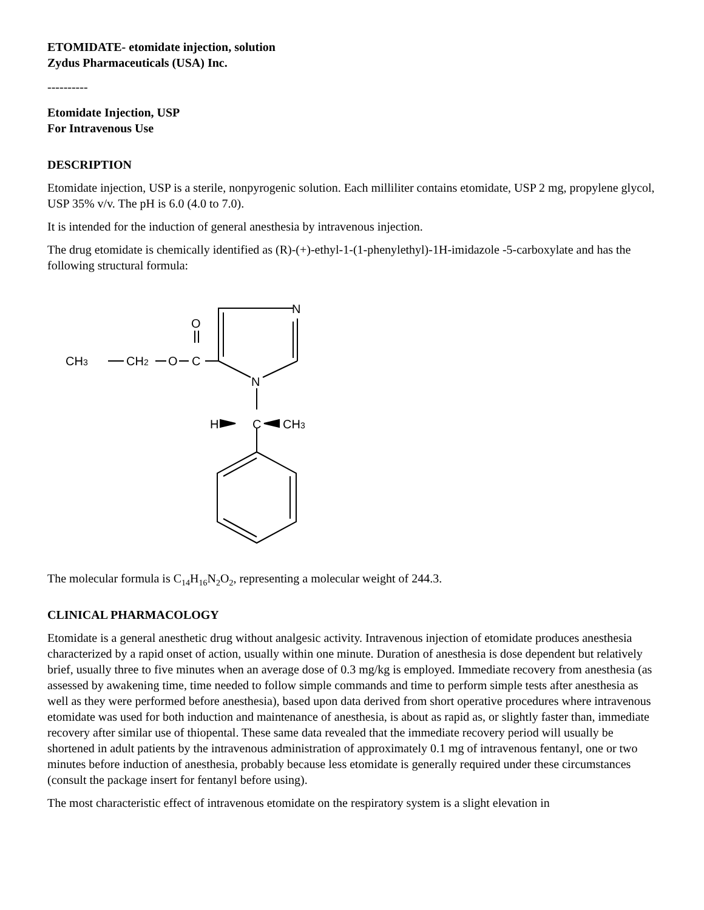ETOMIDATE- etomidate injection, solution
Zydus Pharmaceuticals (USA) Inc.
----------
Etomidate Injection, USP
For Intravenous Use
DESCRIPTION
Etomidate injection, USP is a sterile, nonpyrogenic solution. Each milliliter contains etomidate, USP 2 mg, propylene glycol, USP 35% v/v. The pH is 6.0 (4.0 to 7.0).
It is intended for the induction of general anesthesia by intravenous injection.
The drug etomidate is chemically identified as (R)-(+)-ethyl-1-(1-phenylethyl)-1H-imidazole -5-carboxylate and has the following structural formula:
CH3
CH2
O
O
C
N
N
H
C
CH3
The molecular formula is C<sub>14</sub>H<sub>16</sub>N<sub>2</sub>O<sub>2</sub>, representing a molecular weight of 244.3.
CLINICAL PHARMACOLOGY
Etomidate is a general anesthetic drug without analgesic activity. Intravenous injection of etomidate produces anesthesia characterized by a rapid onset of action, usually within one minute. Duration of anesthesia is dose dependent but relatively brief, usually three to five minutes when an average dose of 0.3 mg/kg is employed. Immediate recovery from anesthesia (as assessed by awakening time, time needed to follow simple commands and time to perform simple tests after anesthesia as well as they were performed before anesthesia), based upon data derived from short operative procedures where intravenous etomidate was used for both induction and maintenance of anesthesia, is about as rapid as, or slightly faster than, immediate recovery after similar use of thiopental. These same data revealed that the immediate recovery period will usually be shortened in adult patients by the intravenous administration of approximately 0.1 mg of intravenous fentanyl, one or two minutes before induction of anesthesia, probably because less etomidate is generally required under these circumstances (consult the package insert for fentanyl before using).
The most characteristic effect of intravenous etomidate on the respiratory system is a slight elevation in